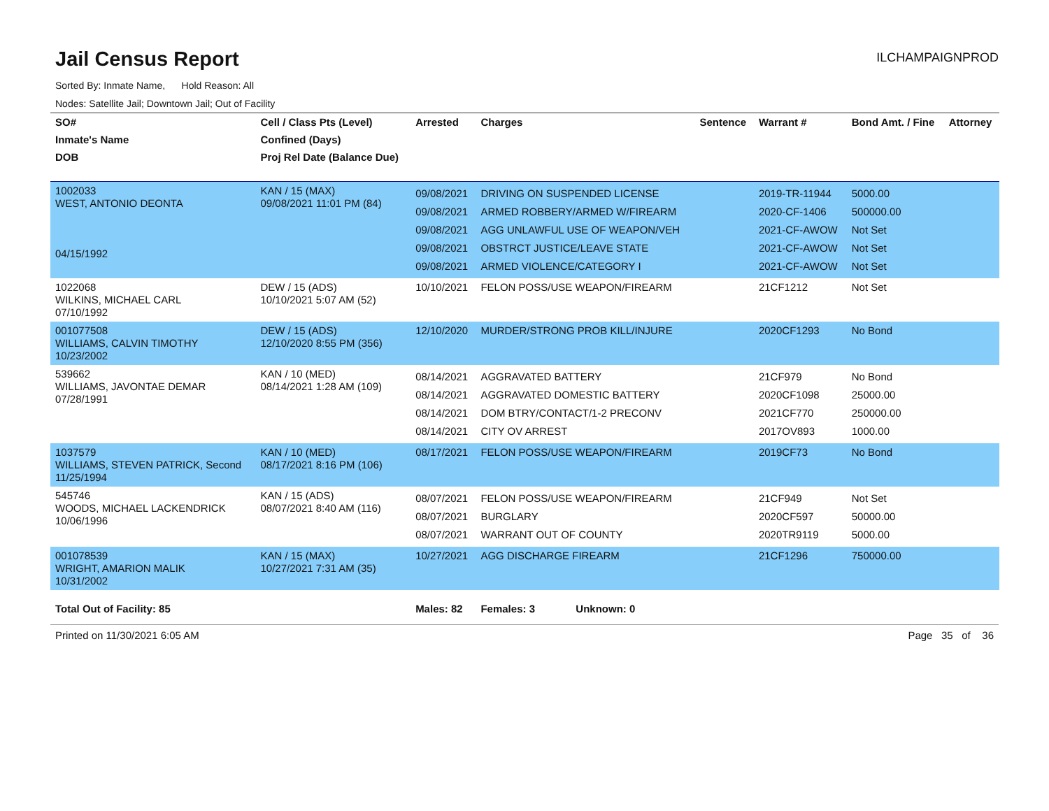Jail Census Report
ILCHAMPAIGNPROD
Sorted By: Inmate Name, Hold Reason: All
Nodes: Satellite Jail; Downtown Jail; Out of Facility
| SO# | Cell / Class Pts (Level) | Arrested | Charges | Sentence | Warrant # | Bond Amt. / Fine | Attorney |
| --- | --- | --- | --- | --- | --- | --- | --- |
| Inmate's Name | Confined (Days) | | | | | | |
| DOB | Proj Rel Date (Balance Due) | | | | | | |
| 1002033 WEST, ANTONIO DEONTA 04/15/1992 | KAN / 15 (MAX) 09/08/2021 11:01 PM (84) | 09/08/2021 09/08/2021 09/08/2021 09/08/2021 09/08/2021 | DRIVING ON SUSPENDED LICENSE ARMED ROBBERY/ARMED W/FIREARM AGG UNLAWFUL USE OF WEAPON/VEH OBSTRCT JUSTICE/LEAVE STATE ARMED VIOLENCE/CATEGORY I | | 2019-TR-11944 2020-CF-1406 2021-CF-AWOW 2021-CF-AWOW 2021-CF-AWOW | 5000.00 500000.00 Not Set Not Set Not Set | |
| 1022068 WILKINS, MICHAEL CARL 07/10/1992 | DEW / 15 (ADS) 10/10/2021 5:07 AM (52) | 10/10/2021 | FELON POSS/USE WEAPON/FIREARM | | 21CF1212 | Not Set | |
| 001077508 WILLIAMS, CALVIN TIMOTHY 10/23/2002 | DEW / 15 (ADS) 12/10/2020 8:55 PM (356) | 12/10/2020 | MURDER/STRONG PROB KILL/INJURE | | 2020CF1293 | No Bond | |
| 539662 WILLIAMS, JAVONTAE DEMAR 07/28/1991 | KAN / 10 (MED) 08/14/2021 1:28 AM (109) | 08/14/2021 08/14/2021 08/14/2021 08/14/2021 | AGGRAVATED BATTERY AGGRAVATED DOMESTIC BATTERY DOM BTRY/CONTACT/1-2 PRECONV CITY OV ARREST | | 21CF979 2020CF1098 2021CF770 2017OV893 | No Bond 25000.00 250000.00 1000.00 | |
| 1037579 WILLIAMS, STEVEN PATRICK, Second 11/25/1994 | KAN / 10 (MED) 08/17/2021 8:16 PM (106) | 08/17/2021 | FELON POSS/USE WEAPON/FIREARM | | 2019CF73 | No Bond | |
| 545746 WOODS, MICHAEL LACKENDRICK 10/06/1996 | KAN / 15 (ADS) 08/07/2021 8:40 AM (116) | 08/07/2021 08/07/2021 08/07/2021 | FELON POSS/USE WEAPON/FIREARM BURGLARY WARRANT OUT OF COUNTY | | 21CF949 2020CF597 2020TR9119 | Not Set 50000.00 5000.00 | |
| 001078539 WRIGHT, AMARION MALIK 10/31/2002 | KAN / 15 (MAX) 10/27/2021 7:31 AM (35) | 10/27/2021 | AGG DISCHARGE FIREARM | | 21CF1296 | 750000.00 | |
| Total Out of Facility: 85 | | Males: 82 | Females: 3 Unknown: 0 | | | | |
Printed on 11/30/2021 6:05 AM Page 35 of 36